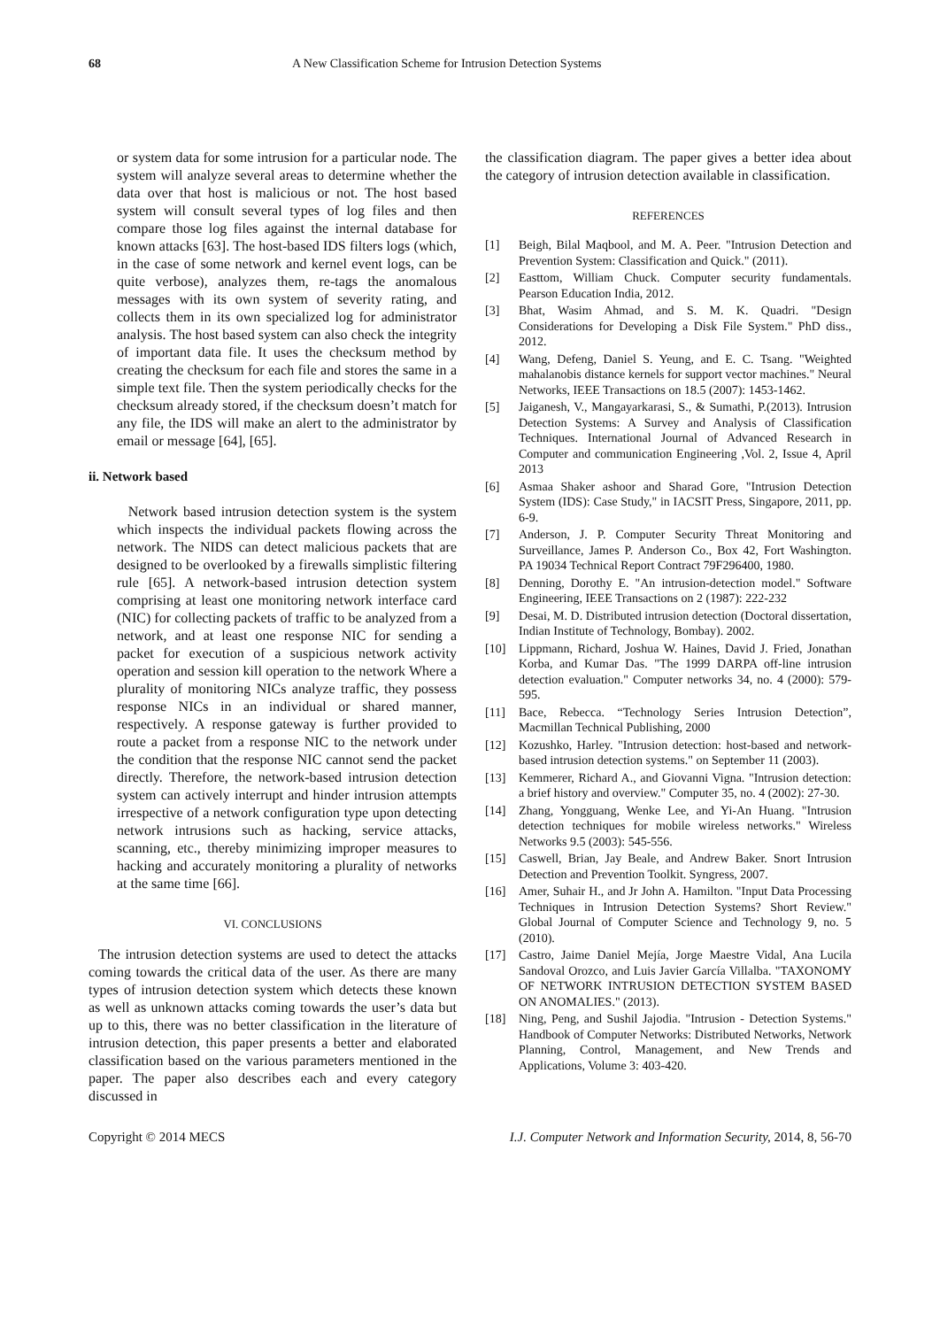68 A New Classification Scheme for Intrusion Detection Systems
or system data for some intrusion for a particular node. The system will analyze several areas to determine whether the data over that host is malicious or not. The host based system will consult several types of log files and then compare those log files against the internal database for known attacks [63]. The host-based IDS filters logs (which, in the case of some network and kernel event logs, can be quite verbose), analyzes them, re-tags the anomalous messages with its own system of severity rating, and collects them in its own specialized log for administrator analysis. The host based system can also check the integrity of important data file. It uses the checksum method by creating the checksum for each file and stores the same in a simple text file. Then the system periodically checks for the checksum already stored, if the checksum doesn’t match for any file, the IDS will make an alert to the administrator by email or message [64], [65].
ii. Network based
Network based intrusion detection system is the system which inspects the individual packets flowing across the network. The NIDS can detect malicious packets that are designed to be overlooked by a firewalls simplistic filtering rule [65]. A network-based intrusion detection system comprising at least one monitoring network interface card (NIC) for collecting packets of traffic to be analyzed from a network, and at least one response NIC for sending a packet for execution of a suspicious network activity operation and session kill operation to the network Where a plurality of monitoring NICs analyze traffic, they possess response NICs in an individual or shared manner, respectively. A response gateway is further provided to route a packet from a response NIC to the network under the condition that the response NIC cannot send the packet directly. Therefore, the network-based intrusion detection system can actively interrupt and hinder intrusion attempts irrespective of a network configuration type upon detecting network intrusions such as hacking, service attacks, scanning, etc., thereby minimizing improper measures to hacking and accurately monitoring a plurality of networks at the same time [66].
VI. CONCLUSIONS
The intrusion detection systems are used to detect the attacks coming towards the critical data of the user. As there are many types of intrusion detection system which detects these known as well as unknown attacks coming towards the user’s data but up to this, there was no better classification in the literature of intrusion detection, this paper presents a better and elaborated classification based on the various parameters mentioned in the paper. The paper also describes each and every category discussed in
the classification diagram. The paper gives a better idea about the category of intrusion detection available in classification.
REFERENCES
[1] Beigh, Bilal Maqbool, and M. A. Peer. "Intrusion Detection and Prevention System: Classification and Quick." (2011).
[2] Easttom, William Chuck. Computer security fundamentals. Pearson Education India, 2012.
[3] Bhat, Wasim Ahmad, and S. M. K. Quadri. "Design Considerations for Developing a Disk File System." PhD diss., 2012.
[4] Wang, Defeng, Daniel S. Yeung, and E. C. Tsang. "Weighted mahalanobis distance kernels for support vector machines." Neural Networks, IEEE Transactions on 18.5 (2007): 1453-1462.
[5] Jaiganesh, V., Mangayarkarasi, S., & Sumathi, P.(2013). Intrusion Detection Systems: A Survey and Analysis of Classification Techniques. International Journal of Advanced Research in Computer and communication Engineering ,Vol. 2, Issue 4, April 2013
[6] Asmaa Shaker ashoor and Sharad Gore, "Intrusion Detection System (IDS): Case Study," in IACSIT Press, Singapore, 2011, pp. 6-9.
[7] Anderson, J. P. Computer Security Threat Monitoring and Surveillance, James P. Anderson Co., Box 42, Fort Washington. PA 19034 Technical Report Contract 79F296400, 1980.
[8] Denning, Dorothy E. "An intrusion-detection model." Software Engineering, IEEE Transactions on 2 (1987): 222-232
[9] Desai, M. D. Distributed intrusion detection (Doctoral dissertation, Indian Institute of Technology, Bombay). 2002.
[10] Lippmann, Richard, Joshua W. Haines, David J. Fried, Jonathan Korba, and Kumar Das. "The 1999 DARPA off-line intrusion detection evaluation." Computer networks 34, no. 4 (2000): 579-595.
[11] Bace, Rebecca. “Technology Series Intrusion Detection”, Macmillan Technical Publishing, 2000
[12] Kozushko, Harley. "Intrusion detection: host-based and network-based intrusion detection systems." on September 11 (2003).
[13] Kemmerer, Richard A., and Giovanni Vigna. "Intrusion detection: a brief history and overview." Computer 35, no. 4 (2002): 27-30.
[14] Zhang, Yongguang, Wenke Lee, and Yi-An Huang. "Intrusion detection techniques for mobile wireless networks." Wireless Networks 9.5 (2003): 545-556.
[15] Caswell, Brian, Jay Beale, and Andrew Baker. Snort Intrusion Detection and Prevention Toolkit. Syngress, 2007.
[16] Amer, Suhair H., and Jr John A. Hamilton. "Input Data Processing Techniques in Intrusion Detection Systems? Short Review." Global Journal of Computer Science and Technology 9, no. 5 (2010).
[17] Castro, Jaime Daniel Mejía, Jorge Maestre Vidal, Ana Lucila Sandoval Orozco, and Luis Javier García Villalba. "TAXONOMY OF NETWORK INTRUSION DETECTION SYSTEM BASED ON ANOMALIES." (2013).
[18] Ning, Peng, and Sushil Jajodia. "Intrusion - Detection Systems." Handbook of Computer Networks: Distributed Networks, Network Planning, Control, Management, and New Trends and Applications, Volume 3: 403-420.
Copyright © 2014 MECS I.J. Computer Network and Information Security, 2014, 8, 56-70